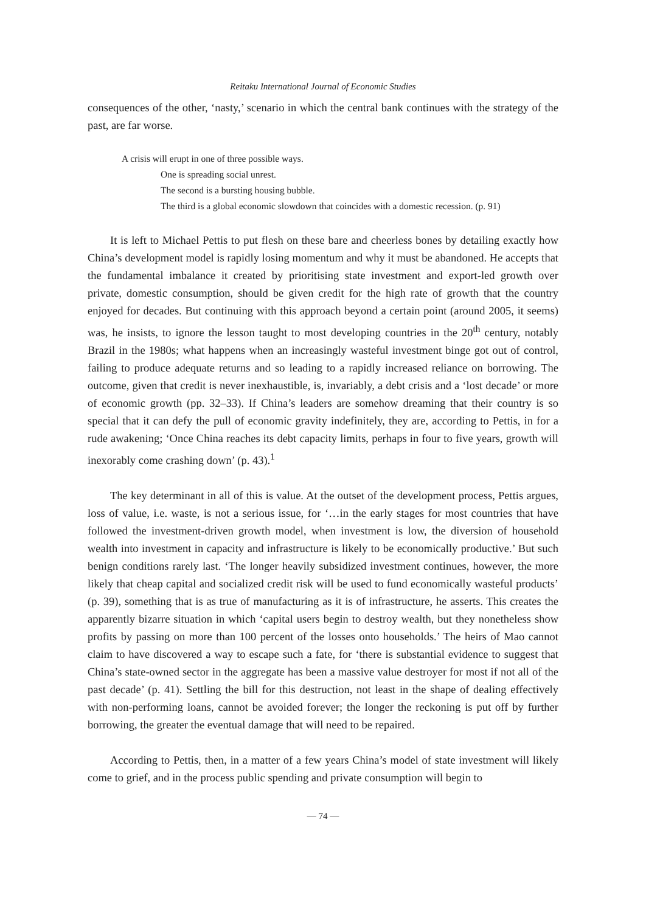Reitaku International Journal of Economic Studies
consequences of the other, ‘nasty,’ scenario in which the central bank continues with the strategy of the past, are far worse.
A crisis will erupt in one of three possible ways.
One is spreading social unrest.
The second is a bursting housing bubble.
The third is a global economic slowdown that coincides with a domestic recession. (p. 91)
It is left to Michael Pettis to put flesh on these bare and cheerless bones by detailing exactly how China’s development model is rapidly losing momentum and why it must be abandoned. He accepts that the fundamental imbalance it created by prioritising state investment and export-led growth over private, domestic consumption, should be given credit for the high rate of growth that the country enjoyed for decades. But continuing with this approach beyond a certain point (around 2005, it seems) was, he insists, to ignore the lesson taught to most developing countries in the 20<sup>th</sup> century, notably Brazil in the 1980s; what happens when an increasingly wasteful investment binge got out of control, failing to produce adequate returns and so leading to a rapidly increased reliance on borrowing. The outcome, given that credit is never inexhaustible, is, invariably, a debt crisis and a ‘lost decade’ or more of economic growth (pp. 32–33). If China’s leaders are somehow dreaming that their country is so special that it can defy the pull of economic gravity indefinitely, they are, according to Pettis, in for a rude awakening; ‘Once China reaches its debt capacity limits, perhaps in four to five years, growth will inexorably come crashing down’ (p. 43).<sup>1</sup>
The key determinant in all of this is value. At the outset of the development process, Pettis argues, loss of value, i.e. waste, is not a serious issue, for ‘…in the early stages for most countries that have followed the investment-driven growth model, when investment is low, the diversion of household wealth into investment in capacity and infrastructure is likely to be economically productive.’ But such benign conditions rarely last. ‘The longer heavily subsidized investment continues, however, the more likely that cheap capital and socialized credit risk will be used to fund economically wasteful products’ (p. 39), something that is as true of manufacturing as it is of infrastructure, he asserts. This creates the apparently bizarre situation in which ‘capital users begin to destroy wealth, but they nonetheless show profits by passing on more than 100 percent of the losses onto households.’ The heirs of Mao cannot claim to have discovered a way to escape such a fate, for ‘there is substantial evidence to suggest that China’s state-owned sector in the aggregate has been a massive value destroyer for most if not all of the past decade’ (p. 41). Settling the bill for this destruction, not least in the shape of dealing effectively with non-performing loans, cannot be avoided forever; the longer the reckoning is put off by further borrowing, the greater the eventual damage that will need to be repaired.
According to Pettis, then, in a matter of a few years China’s model of state investment will likely come to grief, and in the process public spending and private consumption will begin to
— 74 —